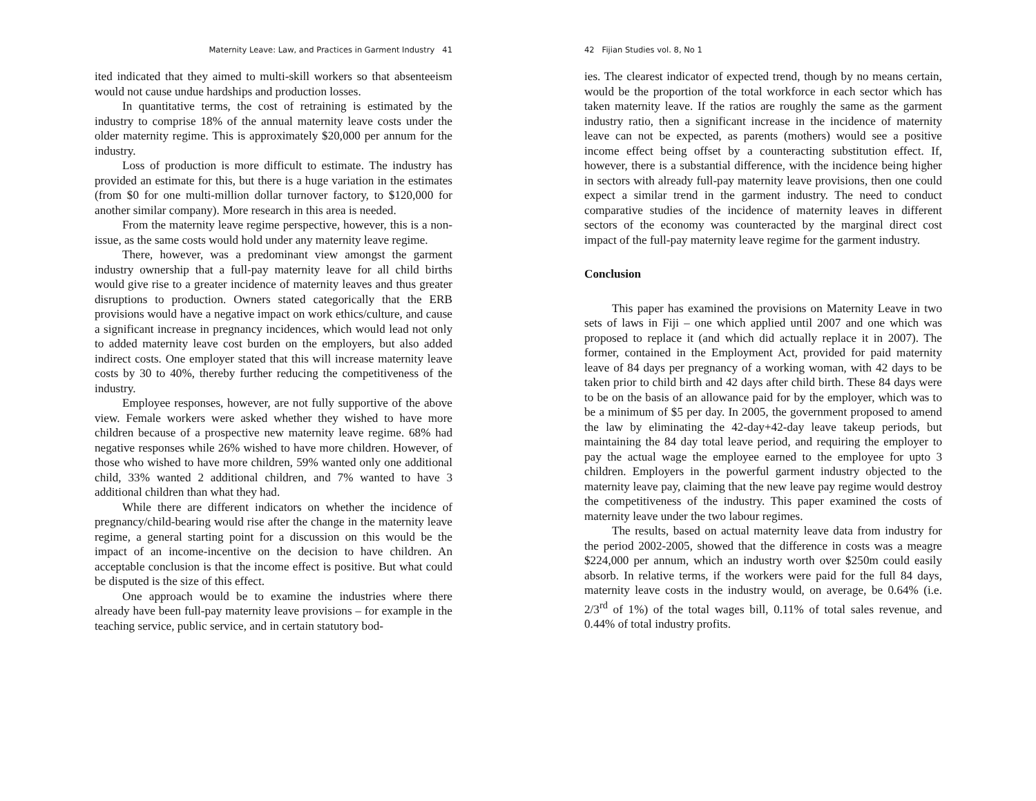Maternity Leave: Law, and Practices in Garment Industry 41
ited indicated that they aimed to multi-skill workers so that absenteeism would not cause undue hardships and production losses.
In quantitative terms, the cost of retraining is estimated by the industry to comprise 18% of the annual maternity leave costs under the older maternity regime. This is approximately $20,000 per annum for the industry.
Loss of production is more difficult to estimate. The industry has provided an estimate for this, but there is a huge variation in the estimates (from $0 for one multi-million dollar turnover factory, to $120,000 for another similar company). More research in this area is needed.
From the maternity leave regime perspective, however, this is a non-issue, as the same costs would hold under any maternity leave regime.
There, however, was a predominant view amongst the garment industry ownership that a full-pay maternity leave for all child births would give rise to a greater incidence of maternity leaves and thus greater disruptions to production. Owners stated categorically that the ERB provisions would have a negative impact on work ethics/culture, and cause a significant increase in pregnancy incidences, which would lead not only to added maternity leave cost burden on the employers, but also added indirect costs. One employer stated that this will increase maternity leave costs by 30 to 40%, thereby further reducing the competitiveness of the industry.
Employee responses, however, are not fully supportive of the above view. Female workers were asked whether they wished to have more children because of a prospective new maternity leave regime. 68% had negative responses while 26% wished to have more children. However, of those who wished to have more children, 59% wanted only one additional child, 33% wanted 2 additional children, and 7% wanted to have 3 additional children than what they had.
While there are different indicators on whether the incidence of pregnancy/child-bearing would rise after the change in the maternity leave regime, a general starting point for a discussion on this would be the impact of an income-incentive on the decision to have children. An acceptable conclusion is that the income effect is positive. But what could be disputed is the size of this effect.
One approach would be to examine the industries where there already have been full-pay maternity leave provisions – for example in the teaching service, public service, and in certain statutory bod-
42 Fijian Studies vol. 8, No 1
ies. The clearest indicator of expected trend, though by no means certain, would be the proportion of the total workforce in each sector which has taken maternity leave. If the ratios are roughly the same as the garment industry ratio, then a significant increase in the incidence of maternity leave can not be expected, as parents (mothers) would see a positive income effect being offset by a counteracting substitution effect. If, however, there is a substantial difference, with the incidence being higher in sectors with already full-pay maternity leave provisions, then one could expect a similar trend in the garment industry. The need to conduct comparative studies of the incidence of maternity leaves in different sectors of the economy was counteracted by the marginal direct cost impact of the full-pay maternity leave regime for the garment industry.
Conclusion
This paper has examined the provisions on Maternity Leave in two sets of laws in Fiji – one which applied until 2007 and one which was proposed to replace it (and which did actually replace it in 2007). The former, contained in the Employment Act, provided for paid maternity leave of 84 days per pregnancy of a working woman, with 42 days to be taken prior to child birth and 42 days after child birth. These 84 days were to be on the basis of an allowance paid for by the employer, which was to be a minimum of $5 per day. In 2005, the government proposed to amend the law by eliminating the 42-day+42-day leave takeup periods, but maintaining the 84 day total leave period, and requiring the employer to pay the actual wage the employee earned to the employee for upto 3 children. Employers in the powerful garment industry objected to the maternity leave pay, claiming that the new leave pay regime would destroy the competitiveness of the industry. This paper examined the costs of maternity leave under the two labour regimes.
The results, based on actual maternity leave data from industry for the period 2002-2005, showed that the difference in costs was a meagre $224,000 per annum, which an industry worth over $250m could easily absorb. In relative terms, if the workers were paid for the full 84 days, maternity leave costs in the industry would, on average, be 0.64% (i.e. 2/3<sup>rd</sup> of 1%) of the total wages bill, 0.11% of total sales revenue, and 0.44% of total industry profits.